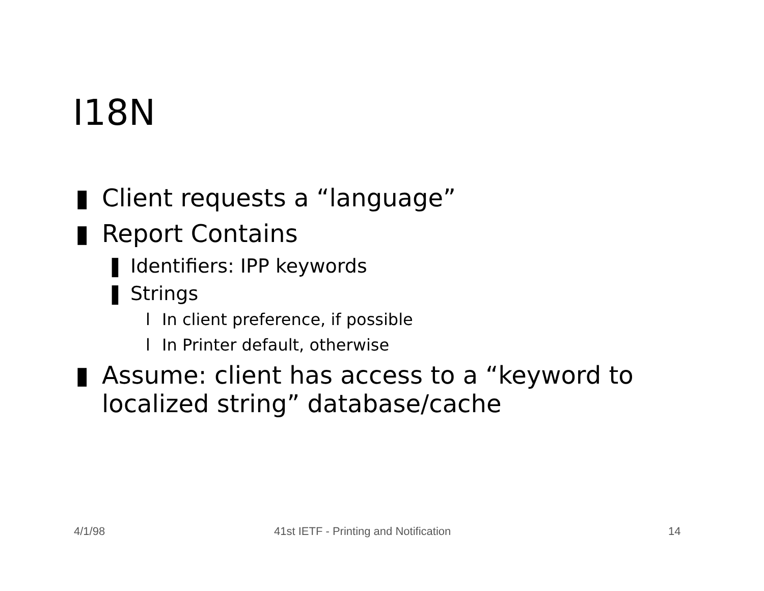I18N
▮ Client requests a “language”
▮ Report Contains
❚ Identifiers: IPP keywords
❚ Strings
l In client preference, if possible
l In Printer default, otherwise
▮ Assume: client has access to a “keyword to localized string” database/cache
4/1/98
41st IETF - Printing and Notification
14